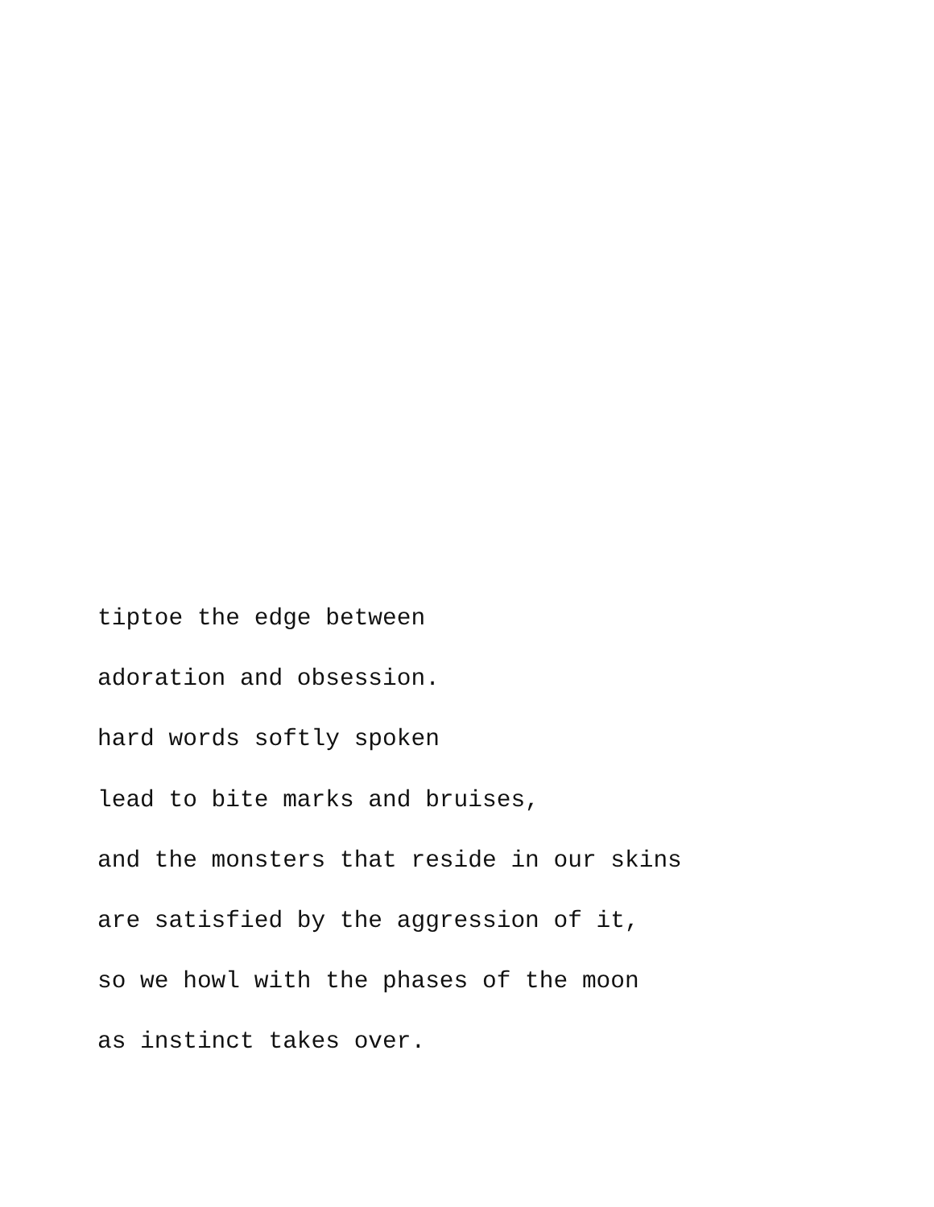tiptoe the edge between
adoration and obsession.
hard words softly spoken
lead to bite marks and bruises,
and the monsters that reside in our skins
are satisfied by the aggression of it,
so we howl with the phases of the moon
as instinct takes over.